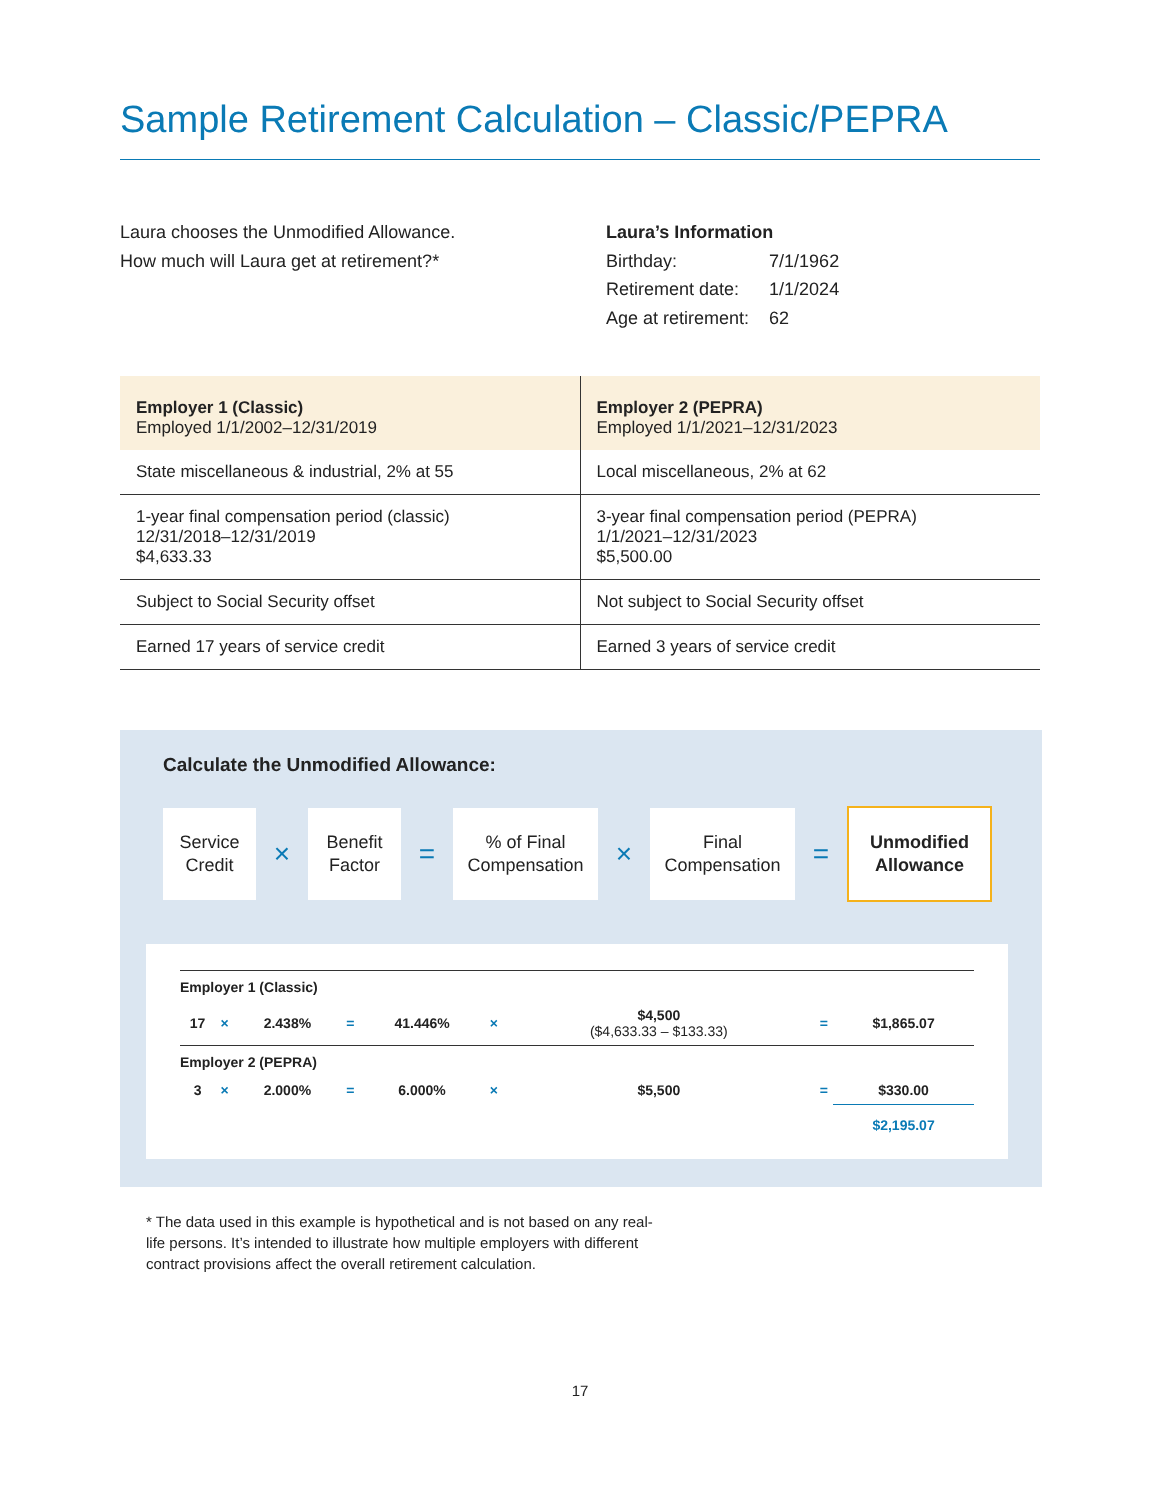Sample Retirement Calculation – Classic/PEPRA
Laura chooses the Unmodified Allowance.
How much will Laura get at retirement?*
Laura’s Information
| Birthday: | 7/1/1962 |
| Retirement date: | 1/1/2024 |
| Age at retirement: | 62 |
| Employer 1 (Classic) Employed 1/1/2002–12/31/2019 | Employer 2 (PEPRA) Employed 1/1/2021–12/31/2023 |
| --- | --- |
| State miscellaneous & industrial, 2% at 55 | Local miscellaneous, 2% at 62 |
| 1-year final compensation period (classic) 12/31/2018–12/31/2019 $4,633.33 | 3-year final compensation period (PEPRA) 1/1/2021–12/31/2023 $5,500.00 |
| Subject to Social Security offset | Not subject to Social Security offset |
| Earned 17 years of service credit | Earned 3 years of service credit |
Calculate the Unmodified Allowance:
Service
Credit
×
Benefit
Factor
=
% of Final
Compensation
×
Final
Compensation
=
Unmodified
Allowance
| Employer 1 (Classic) | | | | | | | | |
| 17 | × | 2.438% | = | 41.446% | × | $4,500 ($4,633.33 – $133.33) | = | $1,865.07 |
| Employer 2 (PEPRA) | | | | | | | | |
| 3 | × | 2.000% | = | 6.000% | × | $5,500 | = | $330.00 |
| | | | | | | | | $2,195.07 |
* The data used in this example is hypothetical and is not based on any real-life persons. It’s intended to illustrate how multiple employers with different contract provisions affect the overall retirement calculation.
17